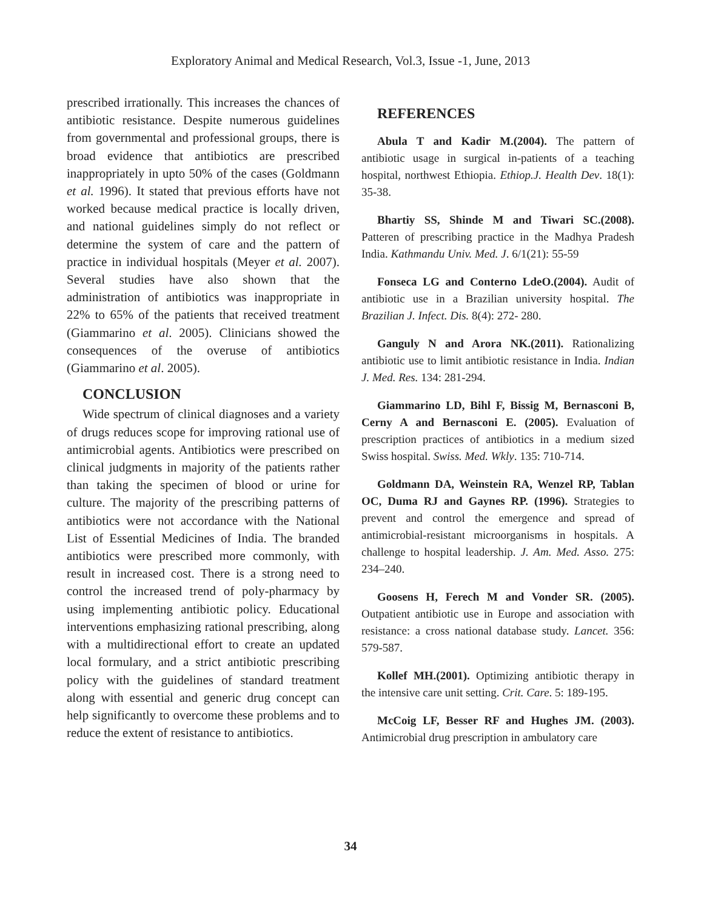Exploratory Animal and Medical Research, Vol.3, Issue -1, June, 2013
prescribed irrationally. This increases the chances of antibiotic resistance. Despite numerous guidelines from governmental and professional groups, there is broad evidence that antibiotics are prescribed inappropriately in upto 50% of the cases (Goldmann et al. 1996). It stated that previous efforts have not worked because medical practice is locally driven, and national guidelines simply do not reflect or determine the system of care and the pattern of practice in individual hospitals (Meyer et al. 2007). Several studies have also shown that the administration of antibiotics was inappropriate in 22% to 65% of the patients that received treatment (Giammarino et al. 2005). Clinicians showed the consequences of the overuse of antibiotics (Giammarino et al. 2005).
CONCLUSION
Wide spectrum of clinical diagnoses and a variety of drugs reduces scope for improving rational use of antimicrobial agents. Antibiotics were prescribed on clinical judgments in majority of the patients rather than taking the specimen of blood or urine for culture. The majority of the prescribing patterns of antibiotics were not accordance with the National List of Essential Medicines of India. The branded antibiotics were prescribed more commonly, with result in increased cost. There is a strong need to control the increased trend of poly-pharmacy by using implementing antibiotic policy. Educational interventions emphasizing rational prescribing, along with a multidirectional effort to create an updated local formulary, and a strict antibiotic prescribing policy with the guidelines of standard treatment along with essential and generic drug concept can help significantly to overcome these problems and to reduce the extent of resistance to antibiotics.
REFERENCES
Abula T and Kadir M.(2004). The pattern of antibiotic usage in surgical in-patients of a teaching hospital, northwest Ethiopia. Ethiop.J. Health Dev. 18(1): 35-38.
Bhartiy SS, Shinde M and Tiwari SC.(2008). Patteren of prescribing practice in the Madhya Pradesh India. Kathmandu Univ. Med. J. 6/1(21): 55-59
Fonseca LG and Conterno LdeO.(2004). Audit of antibiotic use in a Brazilian university hospital. The Brazilian J. Infect. Dis. 8(4): 272- 280.
Ganguly N and Arora NK.(2011). Rationalizing antibiotic use to limit antibiotic resistance in India. Indian J. Med. Res. 134: 281-294.
Giammarino LD, Bihl F, Bissig M, Bernasconi B, Cerny A and Bernasconi E. (2005). Evaluation of prescription practices of antibiotics in a medium sized Swiss hospital. Swiss. Med. Wkly. 135: 710-714.
Goldmann DA, Weinstein RA, Wenzel RP, Tablan OC, Duma RJ and Gaynes RP. (1996). Strategies to prevent and control the emergence and spread of antimicrobial-resistant microorganisms in hospitals. A challenge to hospital leadership. J. Am. Med. Asso. 275: 234–240.
Goosens H, Ferech M and Vonder SR. (2005). Outpatient antibiotic use in Europe and association with resistance: a cross national database study. Lancet. 356: 579-587.
Kollef MH.(2001). Optimizing antibiotic therapy in the intensive care unit setting. Crit. Care. 5: 189-195.
McCoig LF, Besser RF and Hughes JM. (2003). Antimicrobial drug prescription in ambulatory care
34